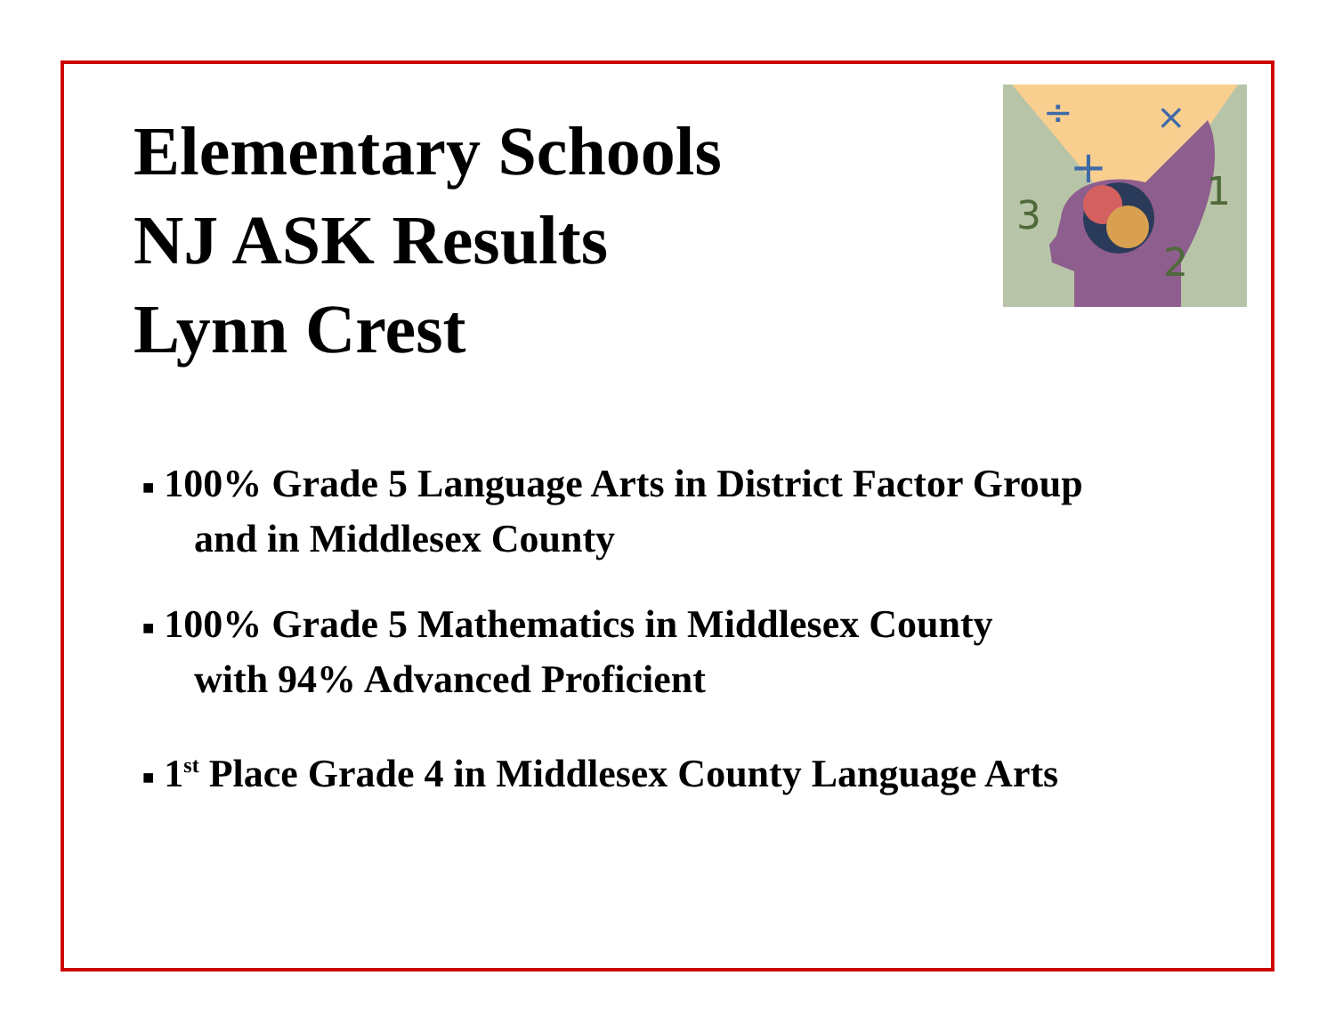÷
+
×
1
3
2
Elementary Schools
NJ ASK Results
Lynn Crest
■ 100% Grade 5 Language Arts in District Factor Group
and in Middlesex County
■ 100% Grade 5 Mathematics in Middlesex County
with 94% Advanced Proficient
■ 1<sup>st</sup> Place Grade 4 in Middlesex County Language Arts